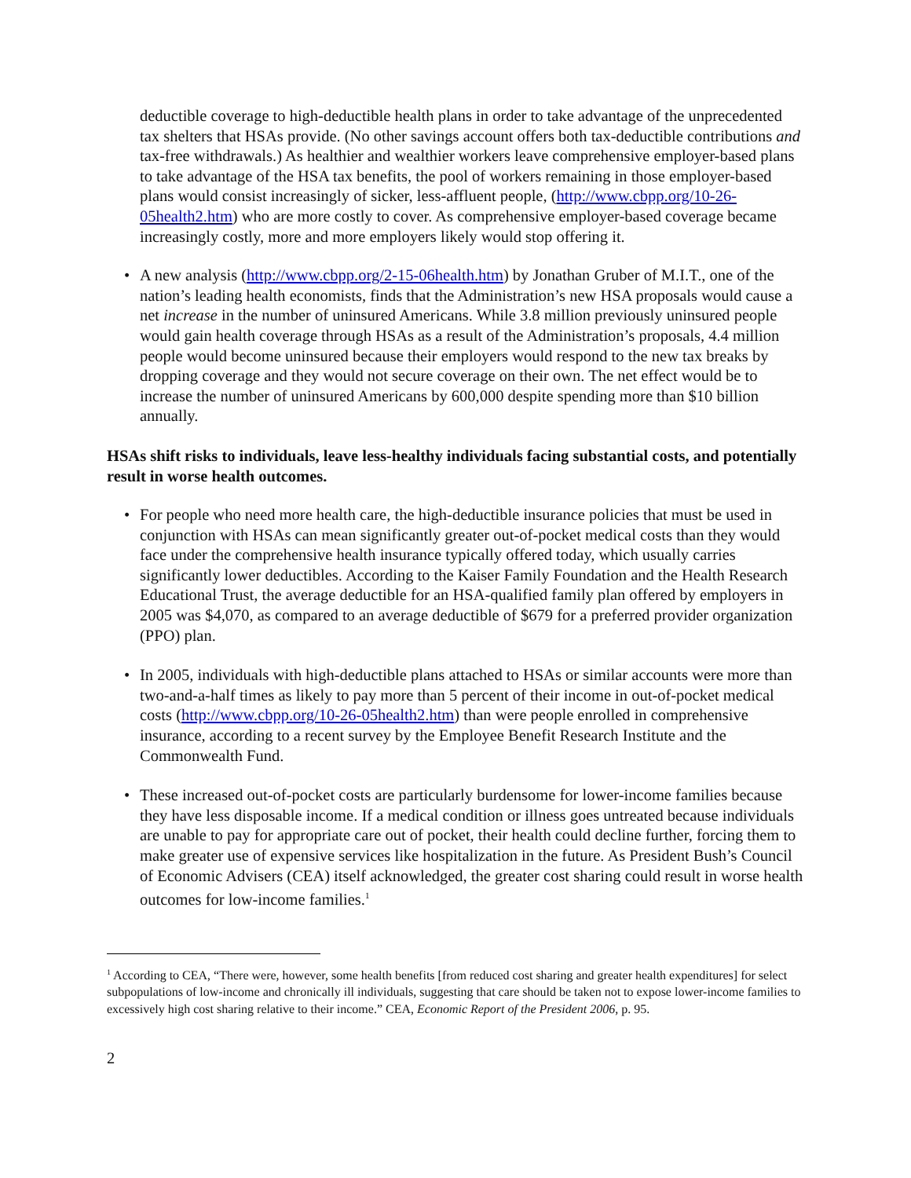deductible coverage to high-deductible health plans in order to take advantage of the unprecedented tax shelters that HSAs provide. (No other savings account offers both tax-deductible contributions and tax-free withdrawals.) As healthier and wealthier workers leave comprehensive employer-based plans to take advantage of the HSA tax benefits, the pool of workers remaining in those employer-based plans would consist increasingly of sicker, less-affluent people, (http://www.cbpp.org/10-26-05health2.htm) who are more costly to cover. As comprehensive employer-based coverage became increasingly costly, more and more employers likely would stop offering it.
• A new analysis (http://www.cbpp.org/2-15-06health.htm) by Jonathan Gruber of M.I.T., one of the nation’s leading health economists, finds that the Administration’s new HSA proposals would cause a net increase in the number of uninsured Americans. While 3.8 million previously uninsured people would gain health coverage through HSAs as a result of the Administration’s proposals, 4.4 million people would become uninsured because their employers would respond to the new tax breaks by dropping coverage and they would not secure coverage on their own. The net effect would be to increase the number of uninsured Americans by 600,000 despite spending more than $10 billion annually.
HSAs shift risks to individuals, leave less-healthy individuals facing substantial costs, and potentially result in worse health outcomes.
• For people who need more health care, the high-deductible insurance policies that must be used in conjunction with HSAs can mean significantly greater out-of-pocket medical costs than they would face under the comprehensive health insurance typically offered today, which usually carries significantly lower deductibles. According to the Kaiser Family Foundation and the Health Research Educational Trust, the average deductible for an HSA-qualified family plan offered by employers in 2005 was $4,070, as compared to an average deductible of $679 for a preferred provider organization (PPO) plan.
• In 2005, individuals with high-deductible plans attached to HSAs or similar accounts were more than two-and-a-half times as likely to pay more than 5 percent of their income in out-of-pocket medical costs (http://www.cbpp.org/10-26-05health2.htm) than were people enrolled in comprehensive insurance, according to a recent survey by the Employee Benefit Research Institute and the Commonwealth Fund.
• These increased out-of-pocket costs are particularly burdensome for lower-income families because they have less disposable income. If a medical condition or illness goes untreated because individuals are unable to pay for appropriate care out of pocket, their health could decline further, forcing them to make greater use of expensive services like hospitalization in the future. As President Bush’s Council of Economic Advisers (CEA) itself acknowledged, the greater cost sharing could result in worse health outcomes for low-income families.<sup>1</sup>
<sup>1</sup> According to CEA, “There were, however, some health benefits [from reduced cost sharing and greater health expenditures] for select subpopulations of low-income and chronically ill individuals, suggesting that care should be taken not to expose lower-income families to excessively high cost sharing relative to their income.” CEA, Economic Report of the President 2006, p. 95.
2